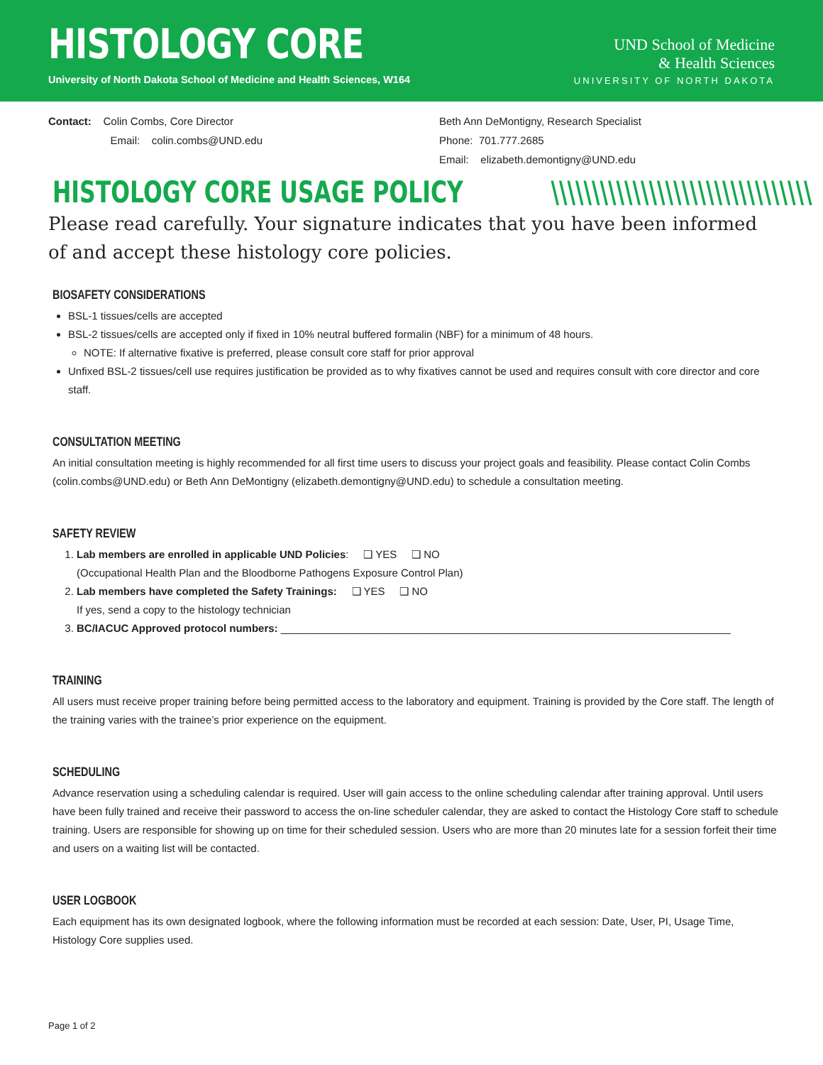HISTOLOGY CORE
University of North Dakota School of Medicine and Health Sciences, W164
UND School of Medicine
& Health Sciences
UNIVERSITY OF NORTH DAKOTA
Contact: Colin Combs, Core Director
Email: colin.combs@UND.edu
Beth Ann DeMontigny, Research Specialist
Phone: 701.777.2685
Email: elizabeth.demontigny@UND.edu
HISTOLOGY CORE USAGE POLICY \\\\\\\\\\\\\\\\\\\\\\\\\\\\\\\\
Please read carefully. Your signature indicates that you have been informed of and accept these histology core policies.
BIOSAFETY CONSIDERATIONS
BSL-1 tissues/cells are accepted
BSL-2 tissues/cells are accepted only if fixed in 10% neutral buffered formalin (NBF) for a minimum of 48 hours.
NOTE: If alternative fixative is preferred, please consult core staff for prior approval
Unfixed BSL-2 tissues/cell use requires justification be provided as to why fixatives cannot be used and requires consult with core director and core staff.
CONSULTATION MEETING
An initial consultation meeting is highly recommended for all first time users to discuss your project goals and feasibility. Please contact Colin Combs (colin.combs@UND.edu) or Beth Ann DeMontigny (elizabeth.demontigny@UND.edu) to schedule a consultation meeting.
SAFETY REVIEW
1. Lab members are enrolled in applicable UND Policies: ❑ YES ❑ NO
(Occupational Health Plan and the Bloodborne Pathogens Exposure Control Plan)
2. Lab members have completed the Safety Trainings: ❑ YES ❑ NO
If yes, send a copy to the histology technician
3. BC/IACUC Approved protocol numbers: ____________________________________________________________________________
TRAINING
All users must receive proper training before being permitted access to the laboratory and equipment. Training is provided by the Core staff. The length of the training varies with the trainee’s prior experience on the equipment.
SCHEDULING
Advance reservation using a scheduling calendar is required. User will gain access to the online scheduling calendar after training approval. Until users have been fully trained and receive their password to access the on-line scheduler calendar, they are asked to contact the Histology Core staff to schedule training. Users are responsible for showing up on time for their scheduled session. Users who are more than 20 minutes late for a session forfeit their time and users on a waiting list will be contacted.
USER LOGBOOK
Each equipment has its own designated logbook, where the following information must be recorded at each session: Date, User, PI, Usage Time, Histology Core supplies used.
Page 1 of 2